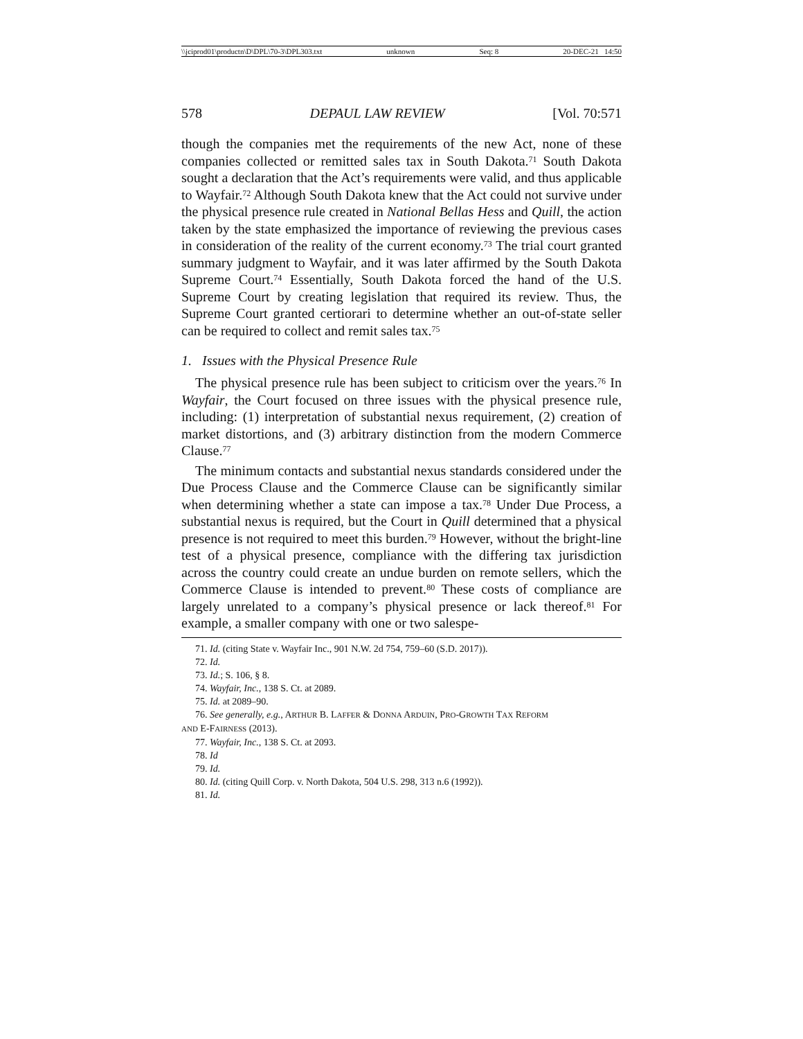\\jciprod01\productn\D\DPL\70-3\DPL303.txt unknown Seq: 8 20-DEC-21 14:50
578 DEPAUL LAW REVIEW [Vol. 70:571
though the companies met the requirements of the new Act, none of these companies collected or remitted sales tax in South Dakota.<sup>71</sup> South Dakota sought a declaration that the Act’s requirements were valid, and thus applicable to Wayfair.<sup>72</sup> Although South Dakota knew that the Act could not survive under the physical presence rule created in National Bellas Hess and Quill, the action taken by the state emphasized the importance of reviewing the previous cases in consideration of the reality of the current economy.<sup>73</sup> The trial court granted summary judgment to Wayfair, and it was later affirmed by the South Dakota Supreme Court.<sup>74</sup> Essentially, South Dakota forced the hand of the U.S. Supreme Court by creating legislation that required its review. Thus, the Supreme Court granted certiorari to determine whether an out-of-state seller can be required to collect and remit sales tax.<sup>75</sup>
1. Issues with the Physical Presence Rule
The physical presence rule has been subject to criticism over the years.<sup>76</sup> In Wayfair, the Court focused on three issues with the physical presence rule, including: (1) interpretation of substantial nexus requirement, (2) creation of market distortions, and (3) arbitrary distinction from the modern Commerce Clause.<sup>77</sup>
The minimum contacts and substantial nexus standards considered under the Due Process Clause and the Commerce Clause can be significantly similar when determining whether a state can impose a tax.<sup>78</sup> Under Due Process, a substantial nexus is required, but the Court in Quill determined that a physical presence is not required to meet this burden.<sup>79</sup> However, without the bright-line test of a physical presence, compliance with the differing tax jurisdiction across the country could create an undue burden on remote sellers, which the Commerce Clause is intended to prevent.<sup>80</sup> These costs of compliance are largely unrelated to a company’s physical presence or lack thereof.<sup>81</sup> For example, a smaller company with one or two salespe-
71. Id. (citing State v. Wayfair Inc., 901 N.W. 2d 754, 759–60 (S.D. 2017)).
72. Id.
73. Id.; S. 106, § 8.
74. Wayfair, Inc., 138 S. Ct. at 2089.
75. Id. at 2089–90.
76. See generally, e.g., ARTHUR B. LAFFER & DONNA ARDUIN, PRO-GROWTH TAX REFORM
AND E-FAIRNESS (2013).
77. Wayfair, Inc., 138 S. Ct. at 2093.
78. Id
79. Id.
80. Id. (citing Quill Corp. v. North Dakota, 504 U.S. 298, 313 n.6 (1992)).
81. Id.